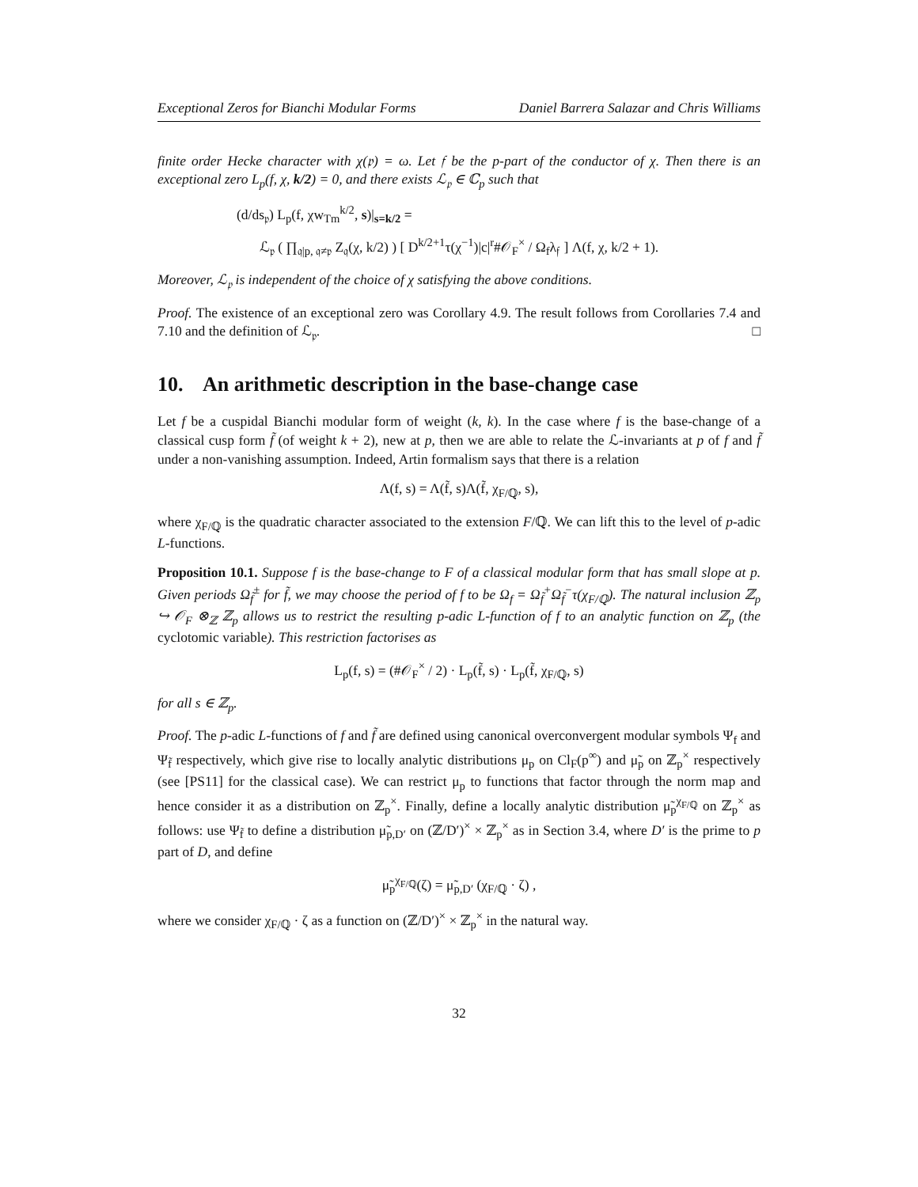Exceptional Zeros for Bianchi Modular Forms Daniel Barrera Salazar and Chris Williams
finite order Hecke character with χ(𝔭) = ω. Let 𝔣 be the p-part of the conductor of χ. Then there is an exceptional zero L<sub>p</sub>(f, χ, k/2) = 0, and there exists ℒ<sub>𝔭</sub> ∈ ℂ<sub>p</sub> such that
(d/ds<sub>𝔭</sub>) L<sub>p</sub>(f, χw<sub>Tm</sub><sup>k/2</sup>, s)|<sub>s=k/2</sub> =
ℒ<sub>𝔭</sub> ( ∏<sub>𝔮|p, 𝔮≠𝔭</sub> Z<sub>𝔮</sub>(χ, k/2) ) [ D<sup>k/2+1</sup>τ(χ<sup>−1</sup>)|c|<sup>r</sup>#𝒪<sub>F</sub><sup>×</sup> / Ω<sub>f</sub>λ<sub>𝔣</sub> ] Λ(f, χ, k/2 + 1).
Moreover, ℒ<sub>𝔭</sub> is independent of the choice of χ satisfying the above conditions.
Proof. The existence of an exceptional zero was Corollary 4.9. The result follows from Corollaries 7.4 and 7.10 and the definition of ℒ<sub>𝔭</sub>. □
10. An arithmetic description in the base-change case
Let f be a cuspidal Bianchi modular form of weight (k, k). In the case where f is the base-change of a classical cusp form f̃ (of weight k + 2), new at p, then we are able to relate the ℒ-invariants at p of f and f̃ under a non-vanishing assumption. Indeed, Artin formalism says that there is a relation
Λ(f, s) = Λ(f̃, s)Λ(f̃, χ<sub>F/ℚ</sub>, s),
where χ<sub>F/ℚ</sub> is the quadratic character associated to the extension F/ℚ. We can lift this to the level of p-adic L-functions.
Proposition 10.1. Suppose f is the base-change to F of a classical modular form that has small slope at p. Given periods Ω<sub>f̃</sub><sup>±</sup> for f̃, we may choose the period of f to be Ω<sub>f</sub> = Ω<sub>f̃</sub><sup>+</sup>Ω<sub>f̃</sub><sup>−</sup>τ(χ<sub>F/ℚ</sub>). The natural inclusion ℤ<sub>p</sub> ↪ 𝒪<sub>F</sub> ⊗<sub>ℤ</sub> ℤ<sub>p</sub> allows us to restrict the resulting p-adic L-function of f to an analytic function on ℤ<sub>p</sub> (the cyclotomic variable). This restriction factorises as
L<sub>p</sub>(f, s) = (#𝒪<sub>F</sub><sup>×</sup> / 2) · L<sub>p</sub>(f̃, s) · L<sub>p</sub>(f̃, χ<sub>F/ℚ</sub>, s)
for all s ∈ ℤ<sub>p</sub>.
Proof. The p-adic L-functions of f and f̃ are defined using canonical overconvergent modular symbols Ψ<sub>f</sub> and Ψ<sub>f̃</sub> respectively, which give rise to locally analytic distributions μ<sub>p</sub> on Cl<sub>F</sub>(p<sup>∞</sup>) and μ̃<sub>p</sub> on ℤ<sub>p</sub><sup>×</sup> respectively (see [PS11] for the classical case). We can restrict μ<sub>p</sub> to functions that factor through the norm map and hence consider it as a distribution on ℤ<sub>p</sub><sup>×</sup>. Finally, define a locally analytic distribution μ̃<sub>p</sub><sup>χ<sub>F/ℚ</sub></sup> on ℤ<sub>p</sub><sup>×</sup> as follows: use Ψ<sub>f̃</sub> to define a distribution μ̃<sub>p,D′</sub> on (ℤ/D′)<sup>×</sup> × ℤ<sub>p</sub><sup>×</sup> as in Section 3.4, where D′ is the prime to p part of D, and define
μ̃<sub>p</sub><sup>χ<sub>F/ℚ</sub></sup>(ζ) = μ̃<sub>p,D′</sub> (χ<sub>F/ℚ</sub> · ζ) ,
where we consider χ<sub>F/ℚ</sub> · ζ as a function on (ℤ/D′)<sup>×</sup> × ℤ<sub>p</sub><sup>×</sup> in the natural way.
32